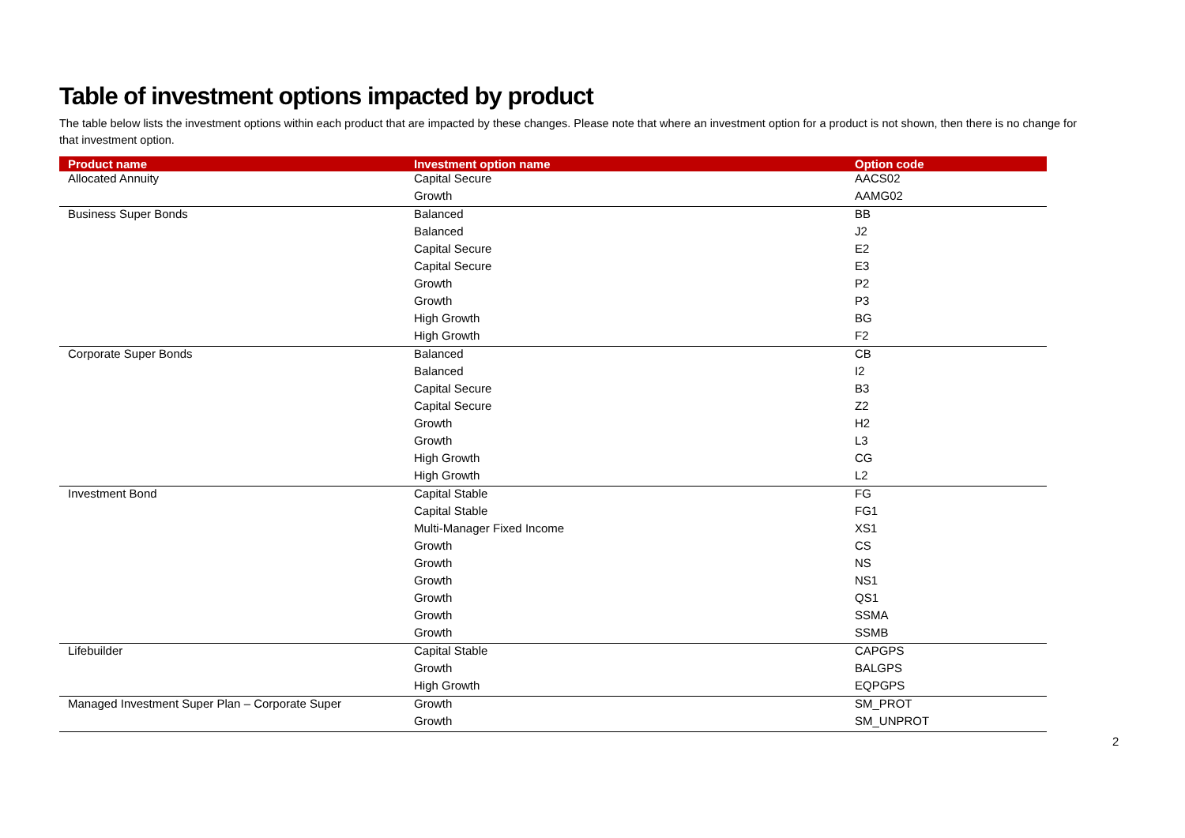Table of investment options impacted by product
The table below lists the investment options within each product that are impacted by these changes. Please note that where an investment option for a product is not shown, then there is no change for that investment option.
| Product name | Investment option name | Option code |
| --- | --- | --- |
| Allocated Annuity | Capital Secure | AACS02 |
| | Growth | AAMG02 |
| Business Super Bonds | Balanced | BB |
| | Balanced | J2 |
| | Capital Secure | E2 |
| | Capital Secure | E3 |
| | Growth | P2 |
| | Growth | P3 |
| | High Growth | BG |
| | High Growth | F2 |
| Corporate Super Bonds | Balanced | CB |
| | Balanced | I2 |
| | Capital Secure | B3 |
| | Capital Secure | Z2 |
| | Growth | H2 |
| | Growth | L3 |
| | High Growth | CG |
| | High Growth | L2 |
| Investment Bond | Capital Stable | FG |
| | Capital Stable | FG1 |
| | Multi-Manager Fixed Income | XS1 |
| | Growth | CS |
| | Growth | NS |
| | Growth | NS1 |
| | Growth | QS1 |
| | Growth | SSMA |
| | Growth | SSMB |
| Lifebuilder | Capital Stable | CAPGPS |
| | Growth | BALGPS |
| | High Growth | EQPGPS |
| Managed Investment Super Plan – Corporate Super | Growth | SM_PROT |
| | Growth | SM_UNPROT |
2